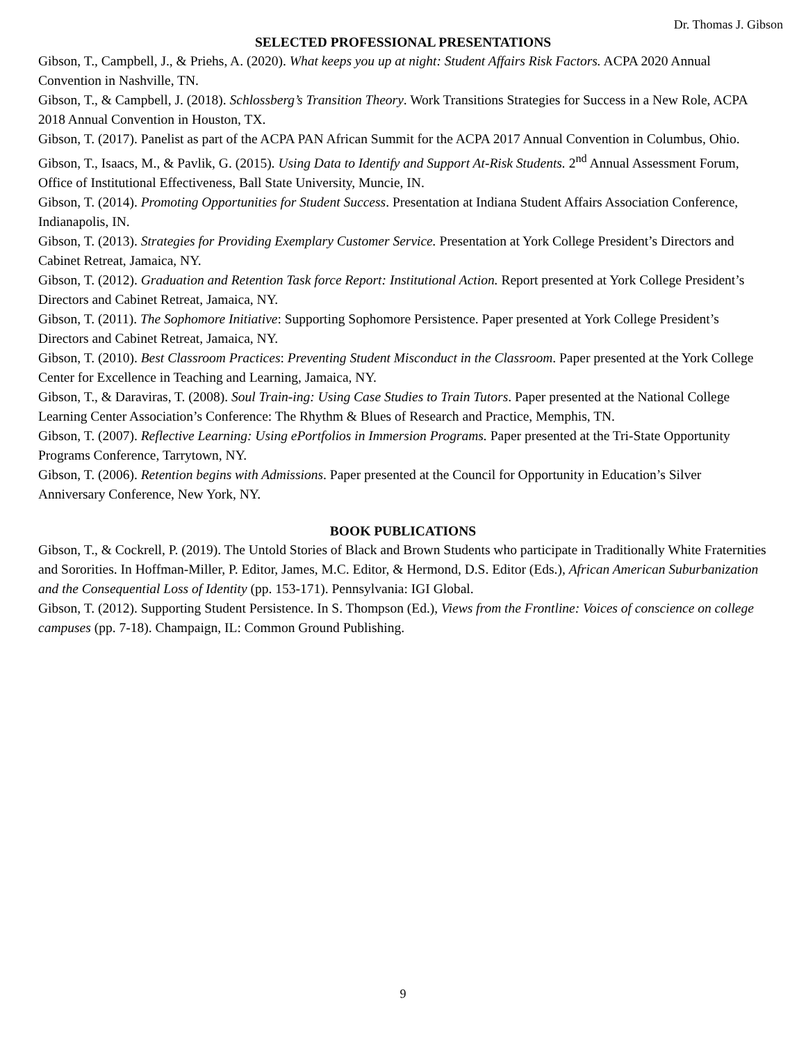Dr. Thomas J. Gibson
SELECTED PROFESSIONAL PRESENTATIONS
Gibson, T., Campbell, J., & Priehs, A. (2020). What keeps you up at night: Student Affairs Risk Factors. ACPA 2020 Annual Convention in Nashville, TN.
Gibson, T., & Campbell, J. (2018). Schlossberg’s Transition Theory. Work Transitions Strategies for Success in a New Role, ACPA 2018 Annual Convention in Houston, TX.
Gibson, T. (2017). Panelist as part of the ACPA PAN African Summit for the ACPA 2017 Annual Convention in Columbus, Ohio.
Gibson, T., Isaacs, M., & Pavlik, G. (2015). Using Data to Identify and Support At-Risk Students. 2<sup>nd</sup> Annual Assessment Forum, Office of Institutional Effectiveness, Ball State University, Muncie, IN.
Gibson, T. (2014). Promoting Opportunities for Student Success. Presentation at Indiana Student Affairs Association Conference, Indianapolis, IN.
Gibson, T. (2013). Strategies for Providing Exemplary Customer Service. Presentation at York College President’s Directors and Cabinet Retreat, Jamaica, NY.
Gibson, T. (2012). Graduation and Retention Task force Report: Institutional Action. Report presented at York College President’s Directors and Cabinet Retreat, Jamaica, NY.
Gibson, T. (2011). The Sophomore Initiative: Supporting Sophomore Persistence. Paper presented at York College President’s Directors and Cabinet Retreat, Jamaica, NY.
Gibson, T. (2010). Best Classroom Practices: Preventing Student Misconduct in the Classroom. Paper presented at the York College Center for Excellence in Teaching and Learning, Jamaica, NY.
Gibson, T., & Daraviras, T. (2008). Soul Train-ing: Using Case Studies to Train Tutors. Paper presented at the National College Learning Center Association’s Conference: The Rhythm & Blues of Research and Practice, Memphis, TN.
Gibson, T. (2007). Reflective Learning: Using ePortfolios in Immersion Programs. Paper presented at the Tri-State Opportunity Programs Conference, Tarrytown, NY.
Gibson, T. (2006). Retention begins with Admissions. Paper presented at the Council for Opportunity in Education’s Silver Anniversary Conference, New York, NY.
BOOK PUBLICATIONS
Gibson, T., & Cockrell, P. (2019). The Untold Stories of Black and Brown Students who participate in Traditionally White Fraternities and Sororities. In Hoffman-Miller, P. Editor, James, M.C. Editor, & Hermond, D.S. Editor (Eds.), African American Suburbanization and the Consequential Loss of Identity (pp. 153-171). Pennsylvania: IGI Global.
Gibson, T. (2012). Supporting Student Persistence. In S. Thompson (Ed.), Views from the Frontline: Voices of conscience on college campuses (pp. 7-18). Champaign, IL: Common Ground Publishing.
9